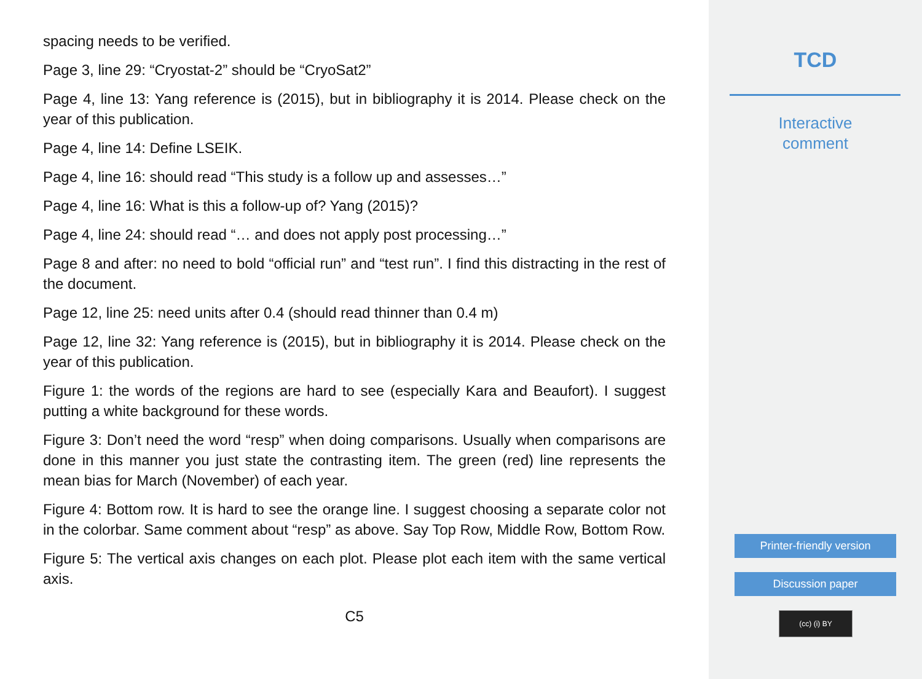spacing needs to be verified.
Page 3, line 29: “Cryostat-2” should be “CryoSat2”
Page 4, line 13: Yang reference is (2015), but in bibliography it is 2014. Please check on the year of this publication.
Page 4, line 14: Define LSEIK.
Page 4, line 16: should read “This study is a follow up and assesses…”
Page 4, line 16: What is this a follow-up of? Yang (2015)?
Page 4, line 24: should read “… and does not apply post processing…”
Page 8 and after: no need to bold “official run” and “test run”. I find this distracting in the rest of the document.
Page 12, line 25: need units after 0.4 (should read thinner than 0.4 m)
Page 12, line 32: Yang reference is (2015), but in bibliography it is 2014. Please check on the year of this publication.
Figure 1: the words of the regions are hard to see (especially Kara and Beaufort). I suggest putting a white background for these words.
Figure 3: Don’t need the word “resp” when doing comparisons. Usually when comparisons are done in this manner you just state the contrasting item. The green (red) line represents the mean bias for March (November) of each year.
Figure 4: Bottom row. It is hard to see the orange line. I suggest choosing a separate color not in the colorbar. Same comment about “resp” as above. Say Top Row, Middle Row, Bottom Row.
Figure 5: The vertical axis changes on each plot. Please plot each item with the same vertical axis.
C5
TCD
Interactive
comment
Printer-friendly version
Discussion paper
(cc) (i) BY